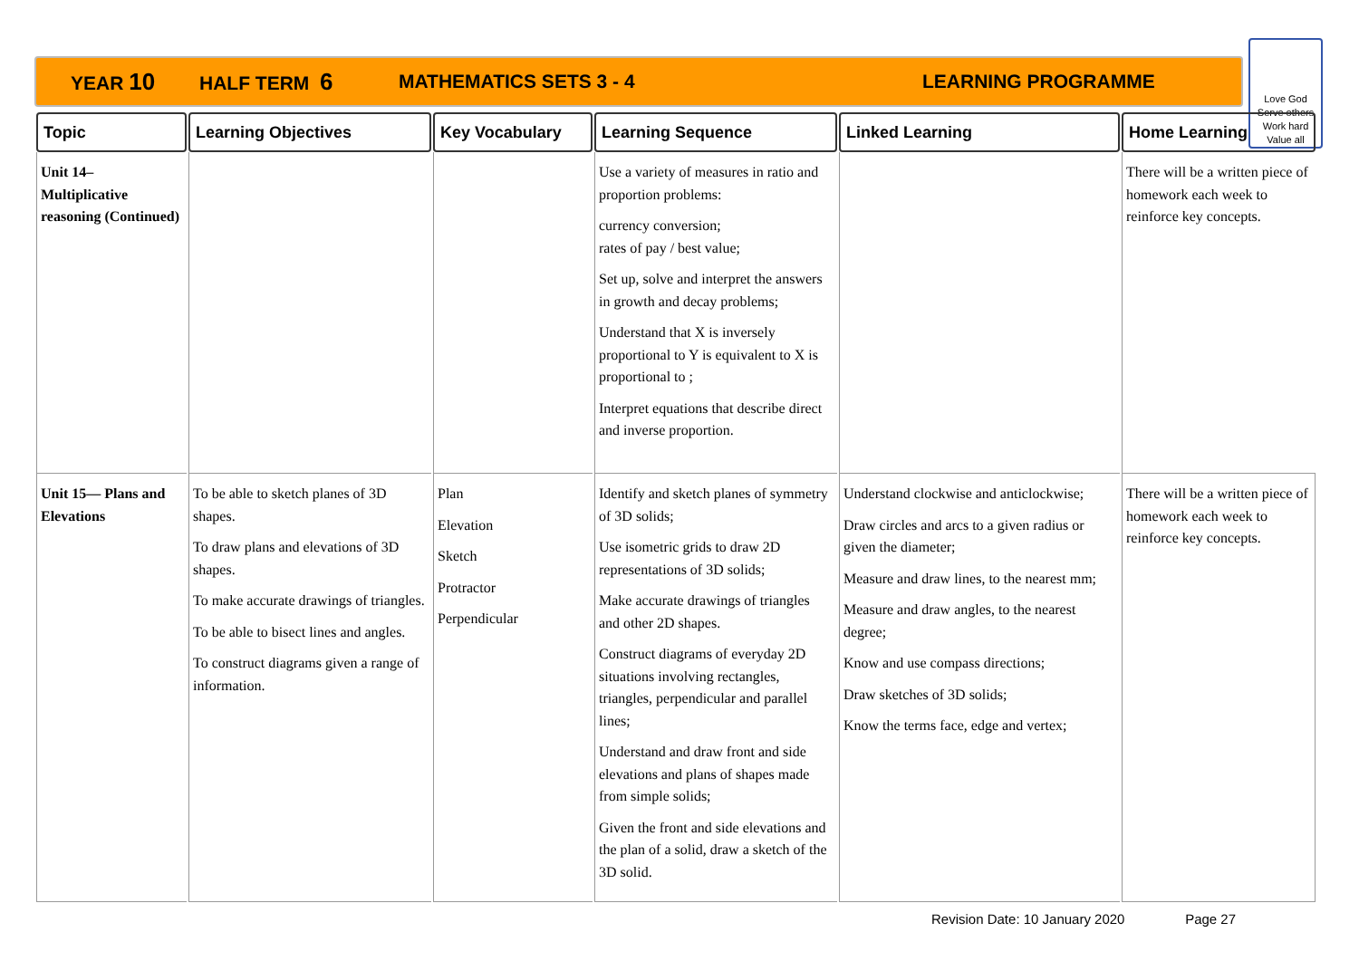YEAR 10 HALF TERM 6 MATHEMATICS SETS 3 - 4 LEARNING PROGRAMME
Love God
Serve others
Work hard
Value all
| Topic | Learning Objectives | Key Vocabulary | Learning Sequence | Linked Learning | Home Learning |
| --- | --- | --- | --- | --- | --- |
| Unit 14– Multiplicative reasoning (Continued) | | | Use a variety of measures in ratio and proportion problems: currency conversion; rates of pay / best value; Set up, solve and interpret the answers in growth and decay problems; Understand that X is inversely proportional to Y is equivalent to X is proportional to ; Interpret equations that describe direct and inverse proportion. | | There will be a written piece of homework each week to reinforce key concepts. |
| Unit 15— Plans and Elevations | To be able to sketch planes of 3D shapes. To draw plans and elevations of 3D shapes. To make accurate drawings of triangles. To be able to bisect lines and angles. To construct diagrams given a range of information. | Plan Elevation Sketch Protractor Perpendicular | Identify and sketch planes of symmetry of 3D solids; Use isometric grids to draw 2D representations of 3D solids; Make accurate drawings of triangles and other 2D shapes. Construct diagrams of everyday 2D situations involving rectangles, triangles, perpendicular and parallel lines; Understand and draw front and side elevations and plans of shapes made from simple solids; Given the front and side elevations and the plan of a solid, draw a sketch of the 3D solid. | Understand clockwise and anticlockwise; Draw circles and arcs to a given radius or given the diameter; Measure and draw lines, to the nearest mm; Measure and draw angles, to the nearest degree; Know and use compass directions; Draw sketches of 3D solids; Know the terms face, edge and vertex; | There will be a written piece of homework each week to reinforce key concepts. |
Revision Date: 10 January 2020 Page 27